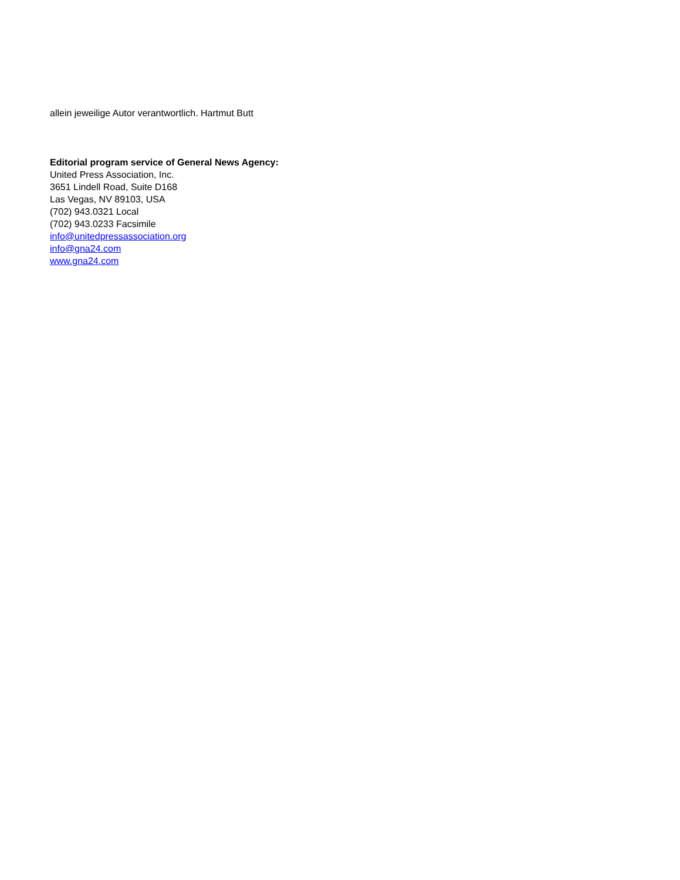allein jeweilige Autor verantwortlich. Hartmut Butt
Editorial program service of General News Agency:
United Press Association, Inc.
3651 Lindell Road, Suite D168
Las Vegas, NV 89103, USA
(702) 943.0321 Local
(702) 943.0233 Facsimile
info@unitedpressassociation.org
info@gna24.com
www.gna24.com